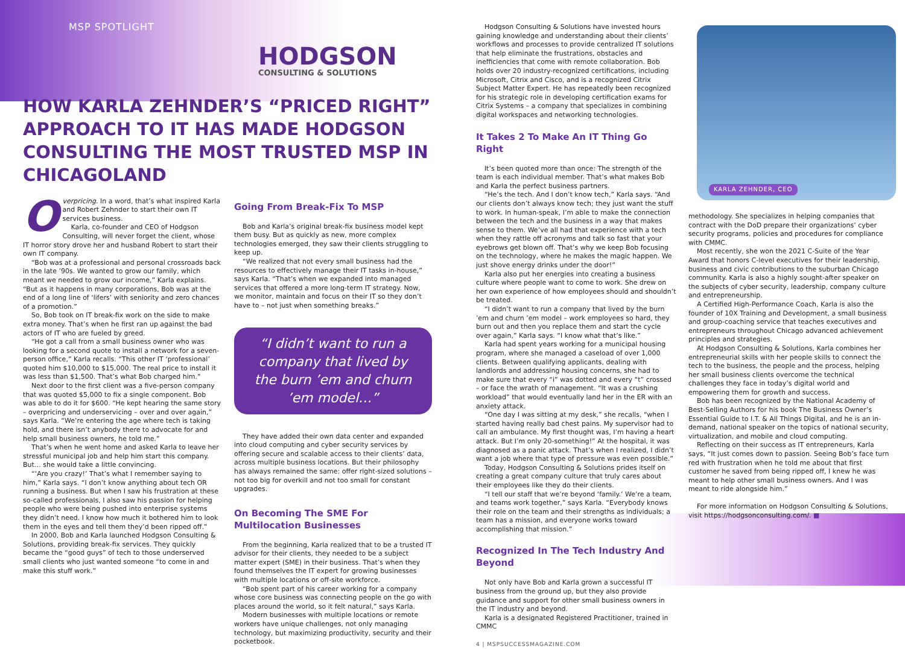MSP SPOTLIGHT
HODGSON
CONSULTING & SOLUTIONS
HOW KARLA ZEHNDER’S “PRICED RIGHT” APPROACH TO IT HAS MADE HODGSON CONSULTING THE MOST TRUSTED MSP IN CHICAGOLAND
Overpricing. In a word, that’s what inspired Karla and Robert Zehnder to start their own IT services business.
Karla, co-founder and CEO of Hodgson Consulting, will never forget the client, whose IT horror story drove her and husband Robert to start their own IT company.
“Bob was at a professional and personal crossroads back in the late ’90s. We wanted to grow our family, which meant we needed to grow our income,” Karla explains. “But as it happens in many corporations, Bob was at the end of a long line of ‘lifers’ with seniority and zero chances of a promotion.”
So, Bob took on IT break-fix work on the side to make extra money. That’s when he first ran up against the bad actors of IT who are fueled by greed.
“He got a call from a small business owner who was looking for a second quote to install a network for a seven-person office,” Karla recalls. “This other IT ‘professional’ quoted him $10,000 to $15,000. The real price to install it was less than $1,500. That’s what Bob charged him.”
Next door to the first client was a five-person company that was quoted $5,000 to fix a single component. Bob was able to do it for $600. “He kept hearing the same story – overpricing and underservicing – over and over again,” says Karla. “We’re entering the age where tech is taking hold, and there isn’t anybody there to advocate for and help small business owners, he told me.”
That’s when he went home and asked Karla to leave her stressful municipal job and help him start this company. But… she would take a little convincing.
“‘Are you crazy!’ That’s what I remember saying to him,” Karla says. “I don’t know anything about tech OR running a business. But when I saw his frustration at these so-called professionals, I also saw his passion for helping people who were being pushed into enterprise systems they didn’t need. I know how much it bothered him to look them in the eyes and tell them they’d been ripped off.”
In 2000, Bob and Karla launched Hodgson Consulting & Solutions, providing break-fix services. They quickly became the “good guys” of tech to those underserved small clients who just wanted someone “to come in and make this stuff work.”
Going From Break-Fix To MSP
Bob and Karla’s original break-fix business model kept them busy. But as quickly as new, more complex technologies emerged, they saw their clients struggling to keep up.
“We realized that not every small business had the resources to effectively manage their IT tasks in-house,” says Karla. “That’s when we expanded into managed services that offered a more long-term IT strategy. Now, we monitor, maintain and focus on their IT so they don’t have to – not just when something breaks.”
“I didn’t want to run a company that lived by the burn ’em and churn ’em model…”
They have added their own data center and expanded into cloud computing and cyber security services by offering secure and scalable access to their clients’ data, across multiple business locations. But their philosophy has always remained the same: offer right-sized solutions – not too big for overkill and not too small for constant upgrades.
On Becoming The SME For Multilocation Businesses
From the beginning, Karla realized that to be a trusted IT advisor for their clients, they needed to be a subject matter expert (SME) in their business. That’s when they found themselves the IT expert for growing businesses with multiple locations or off-site workforce.
“Bob spent part of his career working for a company whose core business was connecting people on the go with places around the world, so it felt natural,” says Karla.
Modern businesses with multiple locations or remote workers have unique challenges, not only managing technology, but maximizing productivity, security and their pocketbook.
Hodgson Consulting & Solutions have invested hours gaining knowledge and understanding about their clients’ workflows and processes to provide centralized IT solutions that help eliminate the frustrations, obstacles and inefficiencies that come with remote collaboration. Bob holds over 20 industry-recognized certifications, including Microsoft, Citrix and Cisco, and is a recognized Citrix Subject Matter Expert. He has repeatedly been recognized for his strategic role in developing certification exams for Citrix Systems – a company that specializes in combining digital workspaces and networking technologies.
It Takes 2 To Make An IT Thing Go Right
It’s been quoted more than once: The strength of the team is each individual member. That’s what makes Bob and Karla the perfect business partners.
“He’s the tech. And I don’t know tech,” Karla says. “And our clients don’t always know tech; they just want the stuff to work. In human-speak, I’m able to make the connection between the tech and the business in a way that makes sense to them. We’ve all had that experience with a tech when they rattle off acronyms and talk so fast that your eyebrows get blown off. That’s why we keep Bob focusing on the technology, where he makes the magic happen. We just shove energy drinks under the door!”
Karla also put her energies into creating a business culture where people want to come to work. She drew on her own experience of how employees should and shouldn’t be treated.
“I didn’t want to run a company that lived by the burn ’em and churn ’em model – work employees so hard, they burn out and then you replace them and start the cycle over again,” Karla says. “I know what that’s like.”
Karla had spent years working for a municipal housing program, where she managed a caseload of over 1,000 clients. Between qualifying applicants, dealing with landlords and addressing housing concerns, she had to make sure that every “i” was dotted and every “t” crossed – or face the wrath of management. “It was a crushing workload” that would eventually land her in the ER with an anxiety attack.
“One day I was sitting at my desk,” she recalls, “when I started having really bad chest pains. My supervisor had to call an ambulance. My first thought was, I’m having a heart attack. But I’m only 20-something!” At the hospital, it was diagnosed as a panic attack. That’s when I realized, I didn’t want a job where that type of pressure was even possible.”
Today, Hodgson Consulting & Solutions prides itself on creating a great company culture that truly cares about their employees like they do their clients.
“I tell our staff that we’re beyond ‘family.’ We’re a team, and teams work together,” says Karla. “Everybody knows their role on the team and their strengths as individuals; a team has a mission, and everyone works toward accomplishing that mission.”
Recognized In The Tech Industry And Beyond
Not only have Bob and Karla grown a successful IT business from the ground up, but they also provide guidance and support for other small business owners in the IT industry and beyond.
Karla is a designated Registered Practitioner, trained in CMMC
4 | MSPSUCCESSMAGAZINE.COM
KARLA ZEHNDER, CEO
methodology. She specializes in helping companies that contract with the DoD prepare their organizations’ cyber security programs, policies and procedures for compliance with CMMC.
Most recently, she won the 2021 C-Suite of the Year Award that honors C-level executives for their leadership, business and civic contributions to the suburban Chicago community. Karla is also a highly sought-after speaker on the subjects of cyber security, leadership, company culture and entrepreneurship.
A Certified High-Performance Coach, Karla is also the founder of 10X Training and Development, a small business and group-coaching service that teaches executives and entrepreneurs throughout Chicago advanced achievement principles and strategies.
At Hodgson Consulting & Solutions, Karla combines her entrepreneurial skills with her people skills to connect the tech to the business, the people and the process, helping her small business clients overcome the technical challenges they face in today’s digital world and empowering them for growth and success.
Bob has been recognized by the National Academy of Best-Selling Authors for his book The Business Owner’s Essential Guide to I.T. & All Things Digital, and he is an in-demand, national speaker on the topics of national security, virtualization, and mobile and cloud computing.
Reflecting on their success as IT entrepreneurs, Karla says, “It just comes down to passion. Seeing Bob’s face turn red with frustration when he told me about that first customer he saved from being ripped off, I knew he was meant to help other small business owners. And I was meant to ride alongside him.”
For more information on Hodgson Consulting & Solutions, visit https://hodgsonconsulting.com/. ■